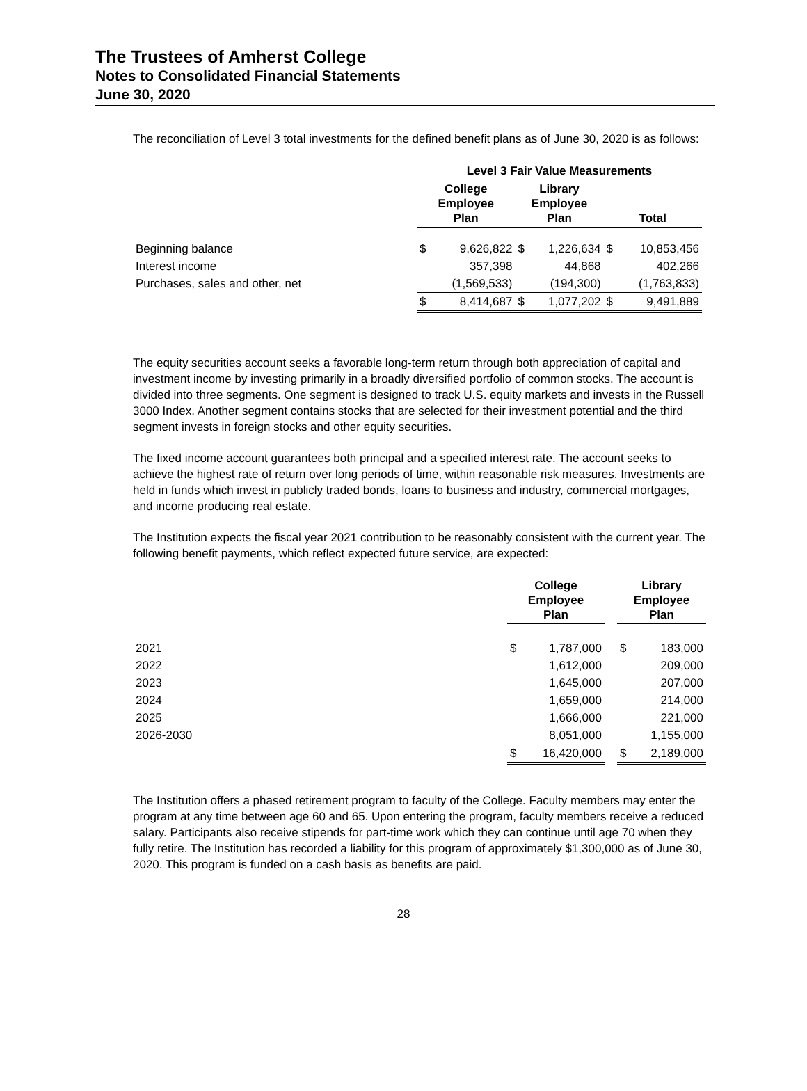The Trustees of Amherst College
Notes to Consolidated Financial Statements
June 30, 2020
The reconciliation of Level 3 total investments for the defined benefit plans as of June 30, 2020 is as follows:
| | Level 3 Fair Value Measurements | | | | | |
| | College Employee Plan | | Library Employee Plan | | Total | |
| Beginning balance | $ | 9,626,822 | $ | 1,226,634 | $ | 10,853,456 |
| Interest income | | 357,398 | | 44,868 | | 402,266 |
| Purchases, sales and other, net | | (1,569,533) | | (194,300) | | (1,763,833) |
| | $ | 8,414,687 | $ | 1,077,202 | $ | 9,491,889 |
The equity securities account seeks a favorable long-term return through both appreciation of capital and investment income by investing primarily in a broadly diversified portfolio of common stocks. The account is divided into three segments. One segment is designed to track U.S. equity markets and invests in the Russell 3000 Index. Another segment contains stocks that are selected for their investment potential and the third segment invests in foreign stocks and other equity securities.
The fixed income account guarantees both principal and a specified interest rate. The account seeks to achieve the highest rate of return over long periods of time, within reasonable risk measures. Investments are held in funds which invest in publicly traded bonds, loans to business and industry, commercial mortgages, and income producing real estate.
The Institution expects the fiscal year 2021 contribution to be reasonably consistent with the current year. The following benefit payments, which reflect expected future service, are expected:
| | College Employee Plan | | | Library Employee Plan | |
| 2021 | $ | 1,787,000 | | $ | 183,000 |
| 2022 | | 1,612,000 | | | 209,000 |
| 2023 | | 1,645,000 | | | 207,000 |
| 2024 | | 1,659,000 | | | 214,000 |
| 2025 | | 1,666,000 | | | 221,000 |
| 2026-2030 | | 8,051,000 | | | 1,155,000 |
| | $ | 16,420,000 | | $ | 2,189,000 |
The Institution offers a phased retirement program to faculty of the College. Faculty members may enter the program at any time between age 60 and 65. Upon entering the program, faculty members receive a reduced salary. Participants also receive stipends for part-time work which they can continue until age 70 when they fully retire. The Institution has recorded a liability for this program of approximately $1,300,000 as of June 30, 2020. This program is funded on a cash basis as benefits are paid.
28